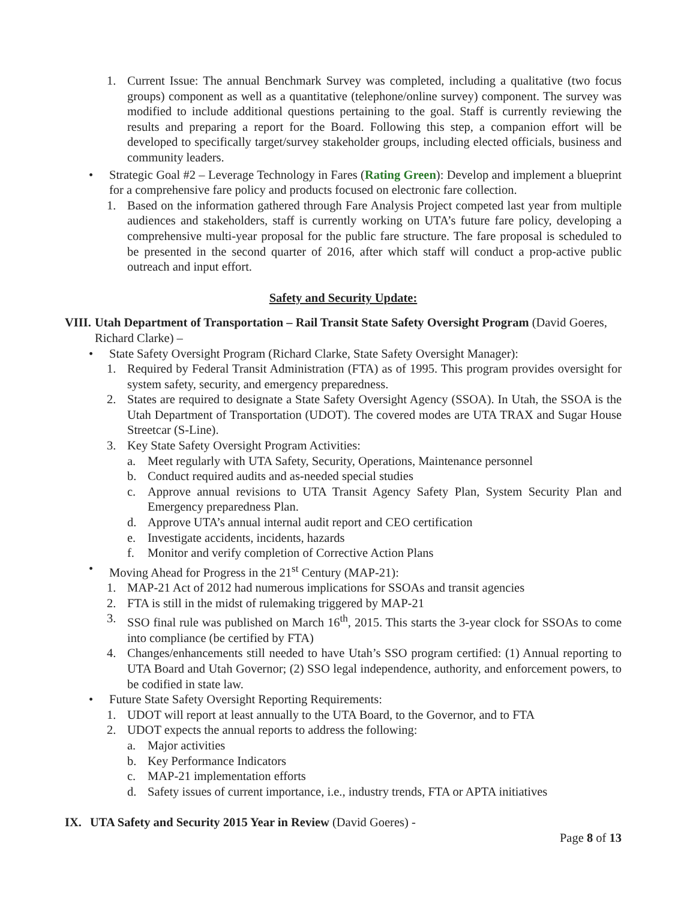1. Current Issue: The annual Benchmark Survey was completed, including a qualitative (two focus groups) component as well as a quantitative (telephone/online survey) component. The survey was modified to include additional questions pertaining to the goal. Staff is currently reviewing the results and preparing a report for the Board. Following this step, a companion effort will be developed to specifically target/survey stakeholder groups, including elected officials, business and community leaders.
• Strategic Goal #2 – Leverage Technology in Fares (Rating Green): Develop and implement a blueprint for a comprehensive fare policy and products focused on electronic fare collection.
1. Based on the information gathered through Fare Analysis Project competed last year from multiple audiences and stakeholders, staff is currently working on UTA’s future fare policy, developing a comprehensive multi-year proposal for the public fare structure. The fare proposal is scheduled to be presented in the second quarter of 2016, after which staff will conduct a prop-active public outreach and input effort.
Safety and Security Update:
VIII. Utah Department of Transportation – Rail Transit State Safety Oversight Program (David Goeres, Richard Clarke) –
• State Safety Oversight Program (Richard Clarke, State Safety Oversight Manager):
1. Required by Federal Transit Administration (FTA) as of 1995. This program provides oversight for system safety, security, and emergency preparedness.
2. States are required to designate a State Safety Oversight Agency (SSOA). In Utah, the SSOA is the Utah Department of Transportation (UDOT). The covered modes are UTA TRAX and Sugar House Streetcar (S-Line).
3. Key State Safety Oversight Program Activities:
a. Meet regularly with UTA Safety, Security, Operations, Maintenance personnel
b. Conduct required audits and as-needed special studies
c. Approve annual revisions to UTA Transit Agency Safety Plan, System Security Plan and Emergency preparedness Plan.
d. Approve UTA’s annual internal audit report and CEO certification
e. Investigate accidents, incidents, hazards
f. Monitor and verify completion of Corrective Action Plans
• Moving Ahead for Progress in the 21<sup>st</sup> Century (MAP-21):
1. MAP-21 Act of 2012 had numerous implications for SSOAs and transit agencies
2. FTA is still in the midst of rulemaking triggered by MAP-21
3. SSO final rule was published on March 16<sup>th</sup>, 2015. This starts the 3-year clock for SSOAs to come into compliance (be certified by FTA)
4. Changes/enhancements still needed to have Utah’s SSO program certified: (1) Annual reporting to UTA Board and Utah Governor; (2) SSO legal independence, authority, and enforcement powers, to be codified in state law.
• Future State Safety Oversight Reporting Requirements:
1. UDOT will report at least annually to the UTA Board, to the Governor, and to FTA
2. UDOT expects the annual reports to address the following:
a. Major activities
b. Key Performance Indicators
c. MAP-21 implementation efforts
d. Safety issues of current importance, i.e., industry trends, FTA or APTA initiatives
IX. UTA Safety and Security 2015 Year in Review (David Goeres) -
Page 8 of 13